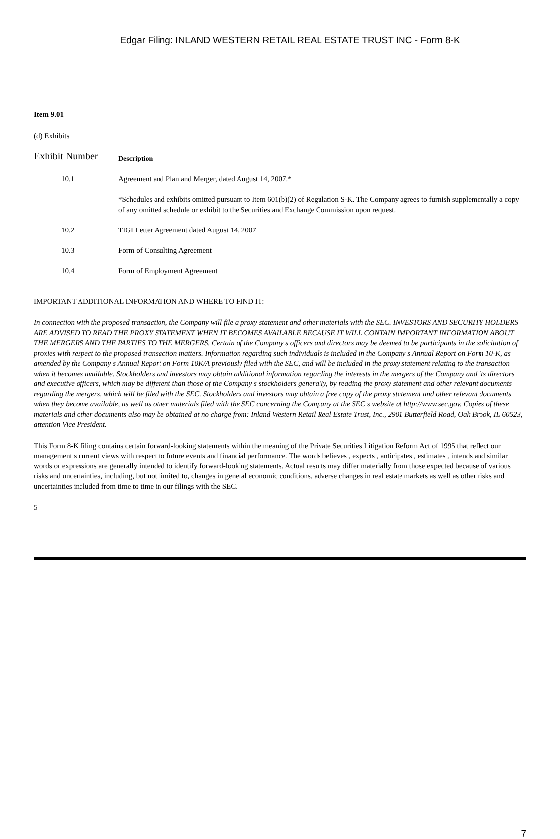Edgar Filing: INLAND WESTERN RETAIL REAL ESTATE TRUST INC - Form 8-K
Item 9.01
(d) Exhibits
| Exhibit Number | Description |
| 10.1 | Agreement and Plan and Merger, dated August 14, 2007.* |
| | *Schedules and exhibits omitted pursuant to Item 601(b)(2) of Regulation S-K. The Company agrees to furnish supplementally a copy of any omitted schedule or exhibit to the Securities and Exchange Commission upon request. |
| 10.2 | TIGI Letter Agreement dated August 14, 2007 |
| 10.3 | Form of Consulting Agreement |
| 10.4 | Form of Employment Agreement |
IMPORTANT ADDITIONAL INFORMATION AND WHERE TO FIND IT:
In connection with the proposed transaction, the Company will file a proxy statement and other materials with the SEC. INVESTORS AND SECURITY HOLDERS ARE ADVISED TO READ THE PROXY STATEMENT WHEN IT BECOMES AVAILABLE BECAUSE IT WILL CONTAIN IMPORTANT INFORMATION ABOUT THE MERGERS AND THE PARTIES TO THE MERGERS. Certain of the Company s officers and directors may be deemed to be participants in the solicitation of proxies with respect to the proposed transaction matters. Information regarding such individuals is included in the Company s Annual Report on Form 10-K, as amended by the Company s Annual Report on Form 10K/A previously filed with the SEC, and will be included in the proxy statement relating to the transaction when it becomes available. Stockholders and investors may obtain additional information regarding the interests in the mergers of the Company and its directors and executive officers, which may be different than those of the Company s stockholders generally, by reading the proxy statement and other relevant documents regarding the mergers, which will be filed with the SEC. Stockholders and investors may obtain a free copy of the proxy statement and other relevant documents when they become available, as well as other materials filed with the SEC concerning the Company at the SEC s website at http://www.sec.gov. Copies of these materials and other documents also may be obtained at no charge from: Inland Western Retail Real Estate Trust, Inc., 2901 Butterfield Road, Oak Brook, IL 60523, attention Vice President.
This Form 8-K filing contains certain forward-looking statements within the meaning of the Private Securities Litigation Reform Act of 1995 that reflect our management s current views with respect to future events and financial performance. The words believes , expects , anticipates , estimates , intends and similar words or expressions are generally intended to identify forward-looking statements. Actual results may differ materially from those expected because of various risks and uncertainties, including, but not limited to, changes in general economic conditions, adverse changes in real estate markets as well as other risks and uncertainties included from time to time in our filings with the SEC.
5
7